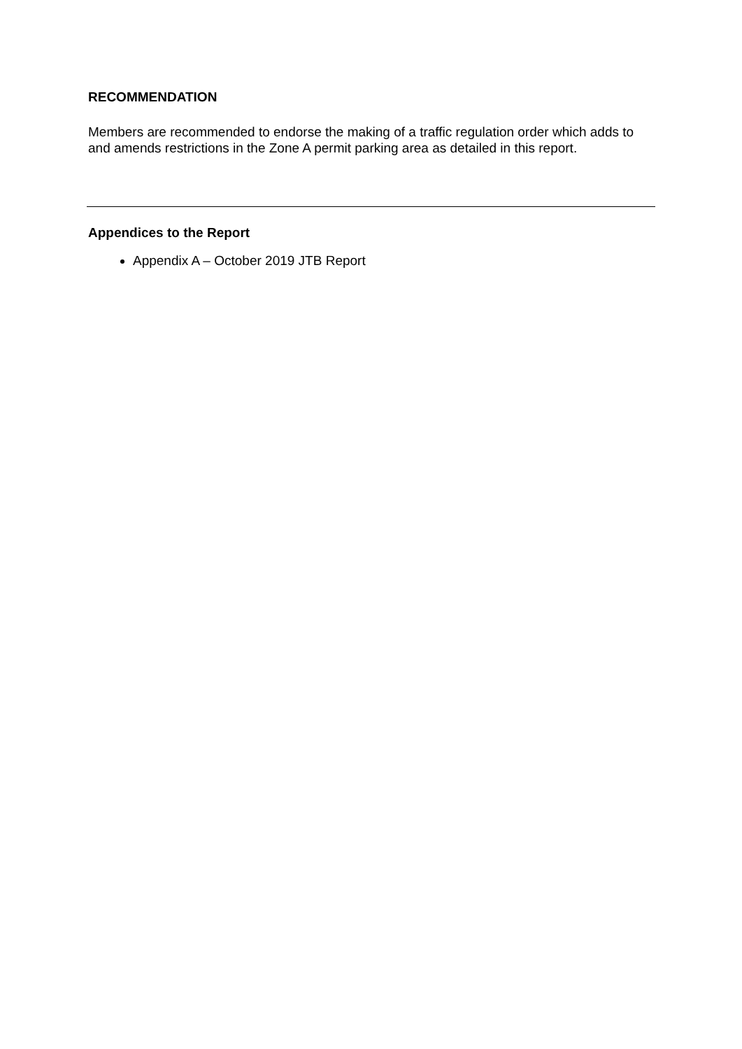RECOMMENDATION
Members are recommended to endorse the making of a traffic regulation order which adds to and amends restrictions in the Zone A permit parking area as detailed in this report.
Appendices to the Report
Appendix A – October 2019 JTB Report